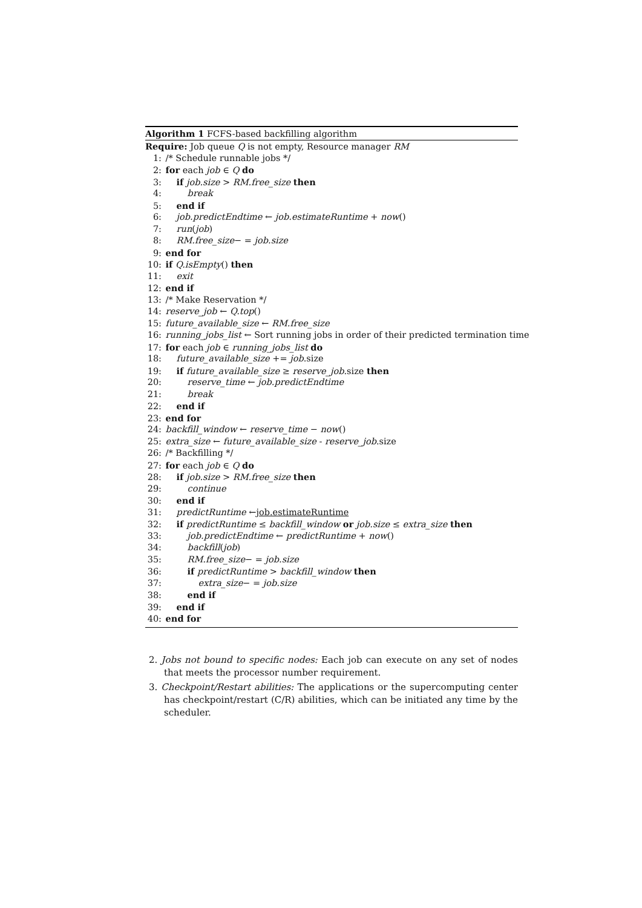Algorithm 1 FCFS-based backfilling algorithm
Require: Job queue Q is not empty, Resource manager RM
1: /* Schedule runnable jobs */
2: for each job ∈ Q do
3: if job.size > RM.free_size then
4: break
5: end if
6: job.predictEndtime ← job.estimateRuntime + now()
7: run(job)
8: RM.free_size− = job.size
9: end for
10: if Q.isEmpty() then
11: exit
12: end if
13: /* Make Reservation */
14: reserve_job ← Q.top()
15: future_available_size ← RM.free_size
16: running_jobs_list ← Sort running jobs in order of their predicted termination time
17: for each job ∈ running_jobs_list do
18: future_available_size += job.size
19: if future_available_size ≥ reserve_job.size then
20: reserve_time ← job.predictEndtime
21: break
22: end if
23: end for
24: backfill_window ← reserve_time − now()
25: extra_size ← future_available_size - reserve_job.size
26: /* Backfilling */
27: for each job ∈ Q do
28: if job.size > RM.free_size then
29: continue
30: end if
31: predictRuntime ←job.estimateRuntime
32: if predictRuntime ≤ backfill_window or job.size ≤ extra_size then
33: job.predictEndtime ← predictRuntime + now()
34: backfill(job)
35: RM.free_size− = job.size
36: if predictRuntime > backfill_window then
37: extra_size− = job.size
38: end if
39: end if
40: end for
2. Jobs not bound to specific nodes: Each job can execute on any set of nodes that meets the processor number requirement.
3. Checkpoint/Restart abilities: The applications or the supercomputing center has checkpoint/restart (C/R) abilities, which can be initiated any time by the scheduler.